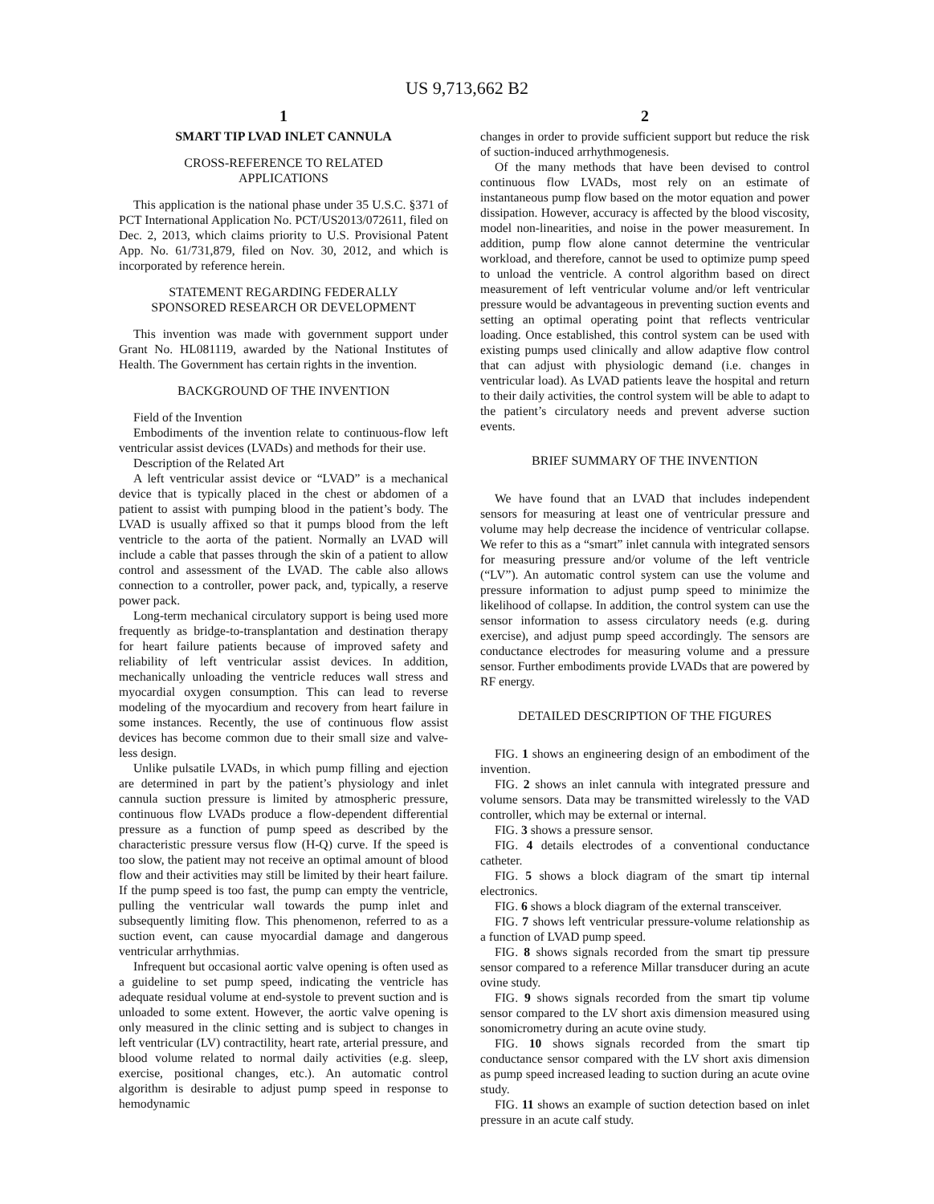US 9,713,662 B2
1
SMART TIP LVAD INLET CANNULA
CROSS-REFERENCE TO RELATED
APPLICATIONS
This application is the national phase under 35 U.S.C. §371 of PCT International Application No. PCT/US2013/072611, filed on Dec. 2, 2013, which claims priority to U.S. Provisional Patent App. No. 61/731,879, filed on Nov. 30, 2012, and which is incorporated by reference herein.
STATEMENT REGARDING FEDERALLY
SPONSORED RESEARCH OR DEVELOPMENT
This invention was made with government support under Grant No. HL081119, awarded by the National Institutes of Health. The Government has certain rights in the invention.
BACKGROUND OF THE INVENTION
Field of the Invention
Embodiments of the invention relate to continuous-flow left ventricular assist devices (LVADs) and methods for their use.
Description of the Related Art
A left ventricular assist device or “LVAD” is a mechanical device that is typically placed in the chest or abdomen of a patient to assist with pumping blood in the patient’s body. The LVAD is usually affixed so that it pumps blood from the left ventricle to the aorta of the patient. Normally an LVAD will include a cable that passes through the skin of a patient to allow control and assessment of the LVAD. The cable also allows connection to a controller, power pack, and, typically, a reserve power pack.
Long-term mechanical circulatory support is being used more frequently as bridge-to-transplantation and destination therapy for heart failure patients because of improved safety and reliability of left ventricular assist devices. In addition, mechanically unloading the ventricle reduces wall stress and myocardial oxygen consumption. This can lead to reverse modeling of the myocardium and recovery from heart failure in some instances. Recently, the use of continuous flow assist devices has become common due to their small size and valve-less design.
Unlike pulsatile LVADs, in which pump filling and ejection are determined in part by the patient’s physiology and inlet cannula suction pressure is limited by atmospheric pressure, continuous flow LVADs produce a flow-dependent differential pressure as a function of pump speed as described by the characteristic pressure versus flow (H-Q) curve. If the speed is too slow, the patient may not receive an optimal amount of blood flow and their activities may still be limited by their heart failure. If the pump speed is too fast, the pump can empty the ventricle, pulling the ventricular wall towards the pump inlet and subsequently limiting flow. This phenomenon, referred to as a suction event, can cause myocardial damage and dangerous ventricular arrhythmias.
Infrequent but occasional aortic valve opening is often used as a guideline to set pump speed, indicating the ventricle has adequate residual volume at end-systole to prevent suction and is unloaded to some extent. However, the aortic valve opening is only measured in the clinic setting and is subject to changes in left ventricular (LV) contractility, heart rate, arterial pressure, and blood volume related to normal daily activities (e.g. sleep, exercise, positional changes, etc.). An automatic control algorithm is desirable to adjust pump speed in response to hemodynamic
2
changes in order to provide sufficient support but reduce the risk of suction-induced arrhythmogenesis.
Of the many methods that have been devised to control continuous flow LVADs, most rely on an estimate of instantaneous pump flow based on the motor equation and power dissipation. However, accuracy is affected by the blood viscosity, model non-linearities, and noise in the power measurement. In addition, pump flow alone cannot determine the ventricular workload, and therefore, cannot be used to optimize pump speed to unload the ventricle. A control algorithm based on direct measurement of left ventricular volume and/or left ventricular pressure would be advantageous in preventing suction events and setting an optimal operating point that reflects ventricular loading. Once established, this control system can be used with existing pumps used clinically and allow adaptive flow control that can adjust with physiologic demand (i.e. changes in ventricular load). As LVAD patients leave the hospital and return to their daily activities, the control system will be able to adapt to the patient’s circulatory needs and prevent adverse suction events.
BRIEF SUMMARY OF THE INVENTION
We have found that an LVAD that includes independent sensors for measuring at least one of ventricular pressure and volume may help decrease the incidence of ventricular collapse. We refer to this as a “smart” inlet cannula with integrated sensors for measuring pressure and/or volume of the left ventricle (“LV”). An automatic control system can use the volume and pressure information to adjust pump speed to minimize the likelihood of collapse. In addition, the control system can use the sensor information to assess circulatory needs (e.g. during exercise), and adjust pump speed accordingly. The sensors are conductance electrodes for measuring volume and a pressure sensor. Further embodiments provide LVADs that are powered by RF energy.
DETAILED DESCRIPTION OF THE FIGURES
FIG. 1 shows an engineering design of an embodiment of the invention.
FIG. 2 shows an inlet cannula with integrated pressure and volume sensors. Data may be transmitted wirelessly to the VAD controller, which may be external or internal.
FIG. 3 shows a pressure sensor.
FIG. 4 details electrodes of a conventional conductance catheter.
FIG. 5 shows a block diagram of the smart tip internal electronics.
FIG. 6 shows a block diagram of the external transceiver.
FIG. 7 shows left ventricular pressure-volume relationship as a function of LVAD pump speed.
FIG. 8 shows signals recorded from the smart tip pressure sensor compared to a reference Millar transducer during an acute ovine study.
FIG. 9 shows signals recorded from the smart tip volume sensor compared to the LV short axis dimension measured using sonomicrometry during an acute ovine study.
FIG. 10 shows signals recorded from the smart tip conductance sensor compared with the LV short axis dimension as pump speed increased leading to suction during an acute ovine study.
FIG. 11 shows an example of suction detection based on inlet pressure in an acute calf study.